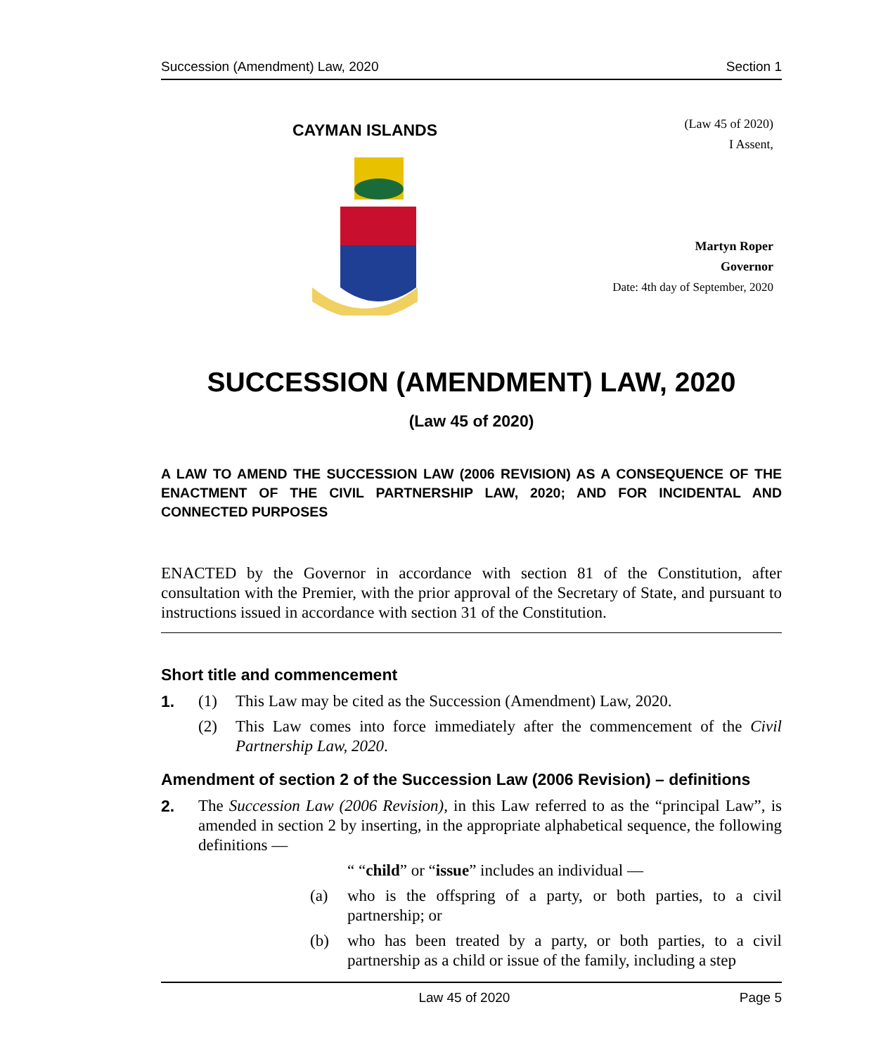Succession (Amendment) Law, 2020 Section 1
CAYMAN ISLANDS
(Law 45 of 2020)
I Assent,
Martyn Roper
Governor
Date: 4th day of September, 2020
SUCCESSION (AMENDMENT) LAW, 2020
(Law 45 of 2020)
A LAW TO AMEND THE SUCCESSION LAW (2006 REVISION) AS A CONSEQUENCE OF THE ENACTMENT OF THE CIVIL PARTNERSHIP LAW, 2020; AND FOR INCIDENTAL AND CONNECTED PURPOSES
ENACTED by the Governor in accordance with section 81 of the Constitution, after consultation with the Premier, with the prior approval of the Secretary of State, and pursuant to instructions issued in accordance with section 31 of the Constitution.
Short title and commencement
1. (1) This Law may be cited as the Succession (Amendment) Law, 2020.
(2) This Law comes into force immediately after the commencement of the Civil Partnership Law, 2020.
Amendment of section 2 of the Succession Law (2006 Revision) – definitions
2. The Succession Law (2006 Revision), in this Law referred to as the “principal Law”, is amended in section 2 by inserting, in the appropriate alphabetical sequence, the following definitions —
“ “child” or “issue” includes an individual —
(a) who is the offspring of a party, or both parties, to a civil partnership; or
(b) who has been treated by a party, or both parties, to a civil partnership as a child or issue of the family, including a step
Law 45 of 2020 Page 5